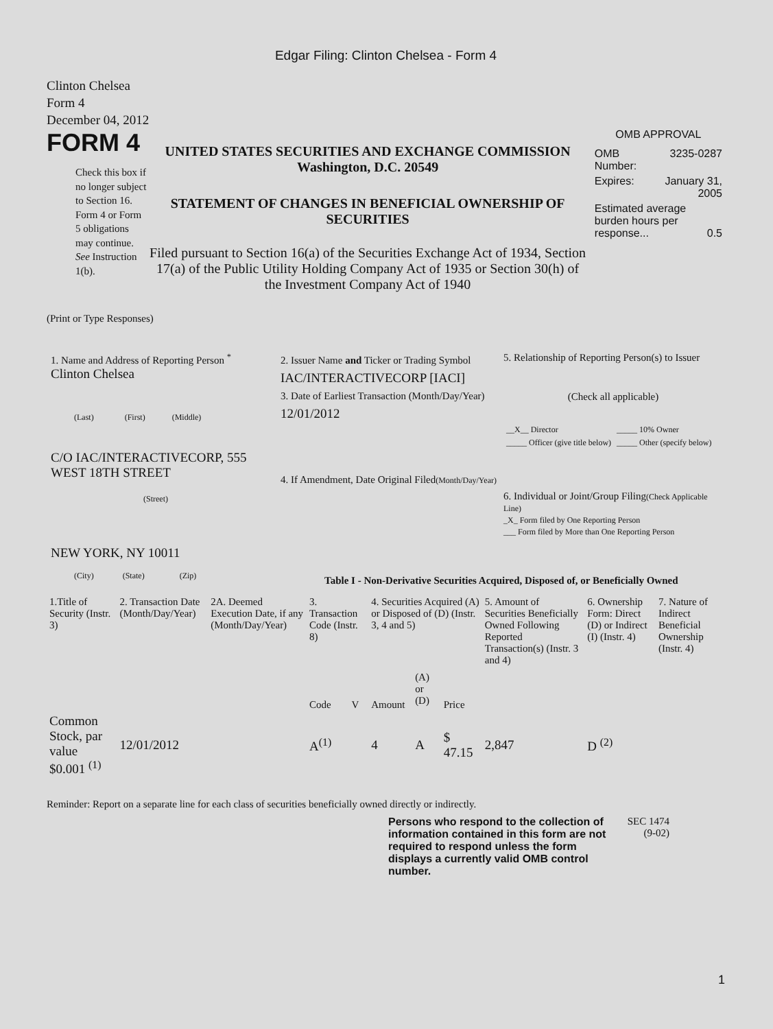Edgar Filing: Clinton Chelsea - Form 4
Clinton Chelsea
Form 4
December 04, 2012
FORM 4
Check this box if no longer subject to Section 16. Form 4 or Form 5 obligations may continue. See Instruction 1(b).
UNITED STATES SECURITIES AND EXCHANGE COMMISSION
Washington, D.C. 20549
STATEMENT OF CHANGES IN BENEFICIAL OWNERSHIP OF SECURITIES
Filed pursuant to Section 16(a) of the Securities Exchange Act of 1934, Section 17(a) of the Public Utility Holding Company Act of 1935 or Section 30(h) of the Investment Company Act of 1940
OMB APPROVAL
| OMB Number: | 3235-0287 |
| Expires: | January 31, 2005 |
| Estimated average burden hours per response... 0.5 | |
(Print or Type Responses)
1. Name and Address of Reporting Person <sup>*</sup>
Clinton Chelsea
(Last) (First) (Middle)
C/O IAC/INTERACTIVECORP, 555 WEST 18TH STREET
(Street)
NEW YORK, NY 10011
2. Issuer Name and Ticker or Trading Symbol
IAC/INTERACTIVECORP [IACI]
3. Date of Earliest Transaction (Month/Day/Year)
12/01/2012
4. If Amendment, Date Original Filed(Month/Day/Year)
5. Relationship of Reporting Person(s) to Issuer
(Check all applicable)
| __X__ Director | _____ 10% Owner |
| _____ Officer (give title below) | _____ Other (specify below) |
6. Individual or Joint/Group Filing(Check Applicable Line)
_X_ Form filed by One Reporting Person
___ Form filed by More than One Reporting Person
(City) (State) (Zip)
Table I - Non-Derivative Securities Acquired, Disposed of, or Beneficially Owned
| 1.Title of Security (Instr. 3) | 2. Transaction Date (Month/Day/Year) | 2A. Deemed Execution Date, if any (Month/Day/Year) | 3. Transaction Code (Instr. 8) | | 4. Securities Acquired (A) or Disposed of (D) (Instr. 3, 4 and 5) | | | 5. Amount of Securities Beneficially Owned Following Reported Transaction(s) (Instr. 3 and 4) | 6. Ownership Form: Direct (D) or Indirect (I) (Instr. 4) | 7. Nature of Indirect Beneficial Ownership (Instr. 4) |
| --- | --- | --- | --- | --- | --- | --- | --- | --- | --- | --- |
| | | | Code | V | Amount | (A) or (D) | Price | | | |
| Common Stock, par value $0.001 <sup>(1)</sup> | 12/01/2012 | | A<sup>(1)</sup> | | 4 | A | $ 47.15 | 2,847 | D <sup>(2)</sup> | |
Reminder: Report on a separate line for each class of securities beneficially owned directly or indirectly.
Persons who respond to the collection of information contained in this form are not required to respond unless the form displays a currently valid OMB control number.
SEC 1474 (9-02)
1